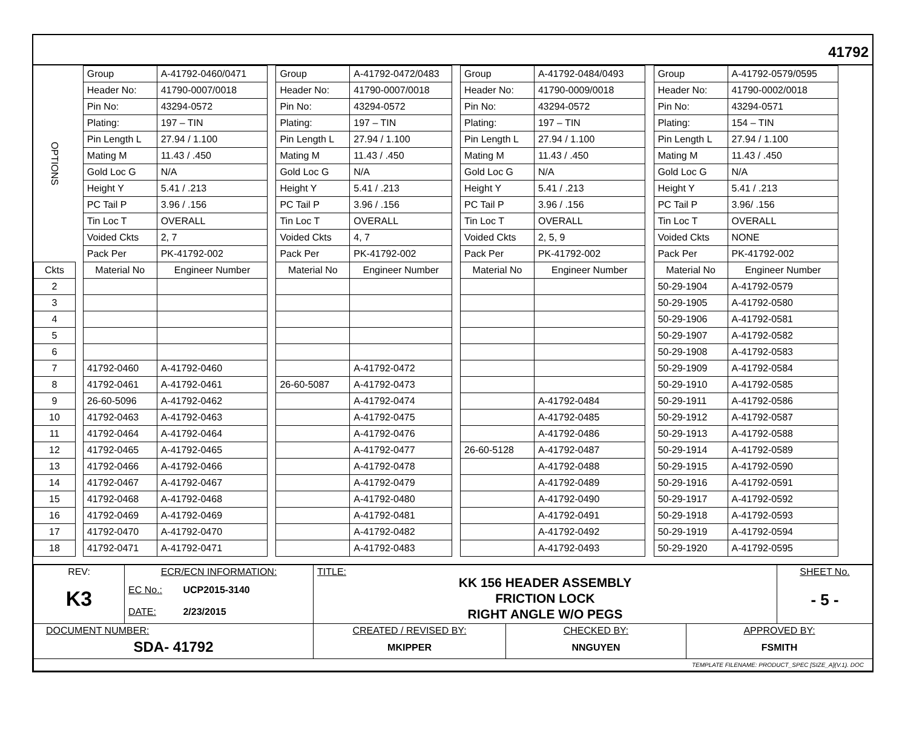41792
| OPTIONS | | Group | A-41792-0460/0471 | | Group | A-41792-0472/0483 | | Group | A-41792-0484/0493 | | Group | A-41792-0579/0595 | |
| | | Header No: | 41790-0007/0018 | | Header No: | 41790-0007/0018 | | Header No: | 41790-0009/0018 | | Header No: | 41790-0002/0018 | |
| | | Pin No: | 43294-0572 | | Pin No: | 43294-0572 | | Pin No: | 43294-0572 | | Pin No: | 43294-0571 | |
| | | Plating: | 197 – TIN | | Plating: | 197 – TIN | | Plating: | 197 – TIN | | Plating: | 154 – TIN | |
| | | Pin Length L | 27.94 / 1.100 | | Pin Length L | 27.94 / 1.100 | | Pin Length L | 27.94 / 1.100 | | Pin Length L | 27.94 / 1.100 | |
| | | Mating M | 11.43 / .450 | | Mating M | 11.43 / .450 | | Mating M | 11.43 / .450 | | Mating M | 11.43 / .450 | |
| | | Gold Loc G | N/A | | Gold Loc G | N/A | | Gold Loc G | N/A | | Gold Loc G | N/A | |
| | | Height Y | 5.41 / .213 | | Height Y | 5.41 / .213 | | Height Y | 5.41 / .213 | | Height Y | 5.41 / .213 | |
| | | PC Tail P | 3.96 / .156 | | PC Tail P | 3.96 / .156 | | PC Tail P | 3.96 / .156 | | PC Tail P | 3.96/ .156 | |
| | | Tin Loc T | OVERALL | | Tin Loc T | OVERALL | | Tin Loc T | OVERALL | | Tin Loc T | OVERALL | |
| | | Voided Ckts | 2, 7 | | Voided Ckts | 4, 7 | | Voided Ckts | 2, 5, 9 | | Voided Ckts | NONE | |
| | | Pack Per | PK-41792-002 | | Pack Per | PK-41792-002 | | Pack Per | PK-41792-002 | | Pack Per | PK-41792-002 | |
| Ckts | | Material No | Engineer Number | | Material No | Engineer Number | | Material No | Engineer Number | | Material No | Engineer Number | |
| 2 | | | | | | | | | | | 50-29-1904 | A-41792-0579 | |
| 3 | | | | | | | | | | | 50-29-1905 | A-41792-0580 | |
| 4 | | | | | | | | | | | 50-29-1906 | A-41792-0581 | |
| 5 | | | | | | | | | | | 50-29-1907 | A-41792-0582 | |
| 6 | | | | | | | | | | | 50-29-1908 | A-41792-0583 | |
| 7 | | 41792-0460 | A-41792-0460 | | | A-41792-0472 | | | | | 50-29-1909 | A-41792-0584 | |
| 8 | | 41792-0461 | A-41792-0461 | | 26-60-5087 | A-41792-0473 | | | | | 50-29-1910 | A-41792-0585 | |
| 9 | | 26-60-5096 | A-41792-0462 | | | A-41792-0474 | | | A-41792-0484 | | 50-29-1911 | A-41792-0586 | |
| 10 | | 41792-0463 | A-41792-0463 | | | A-41792-0475 | | | A-41792-0485 | | 50-29-1912 | A-41792-0587 | |
| 11 | | 41792-0464 | A-41792-0464 | | | A-41792-0476 | | | A-41792-0486 | | 50-29-1913 | A-41792-0588 | |
| 12 | | 41792-0465 | A-41792-0465 | | | A-41792-0477 | | 26-60-5128 | A-41792-0487 | | 50-29-1914 | A-41792-0589 | |
| 13 | | 41792-0466 | A-41792-0466 | | | A-41792-0478 | | | A-41792-0488 | | 50-29-1915 | A-41792-0590 | |
| 14 | | 41792-0467 | A-41792-0467 | | | A-41792-0479 | | | A-41792-0489 | | 50-29-1916 | A-41792-0591 | |
| 15 | | 41792-0468 | A-41792-0468 | | | A-41792-0480 | | | A-41792-0490 | | 50-29-1917 | A-41792-0592 | |
| 16 | | 41792-0469 | A-41792-0469 | | | A-41792-0481 | | | A-41792-0491 | | 50-29-1918 | A-41792-0593 | |
| 17 | | 41792-0470 | A-41792-0470 | | | A-41792-0482 | | | A-41792-0492 | | 50-29-1919 | A-41792-0594 | |
| 18 | | 41792-0471 | A-41792-0471 | | | A-41792-0483 | | | A-41792-0493 | | 50-29-1920 | A-41792-0595 | |
| REV: K3 | ECR/ECN INFORMATION: EC No.: UCP2015-3140 DATE: 2/23/2015 | TITLE: KK 156 HEADER ASSEMBLY FRICTION LOCK RIGHT ANGLE W/O PEGS | | | SHEET No. - 5 - |
| DOCUMENT NUMBER: SDA- 41792 | | CREATED / REVISED BY: MKIPPER | CHECKED BY: NNGUYEN | APPROVED BY: FSMITH | |
| TEMPLATE FILENAME: PRODUCT_SPEC [SIZE_A](V.1). DOC | | | | | |